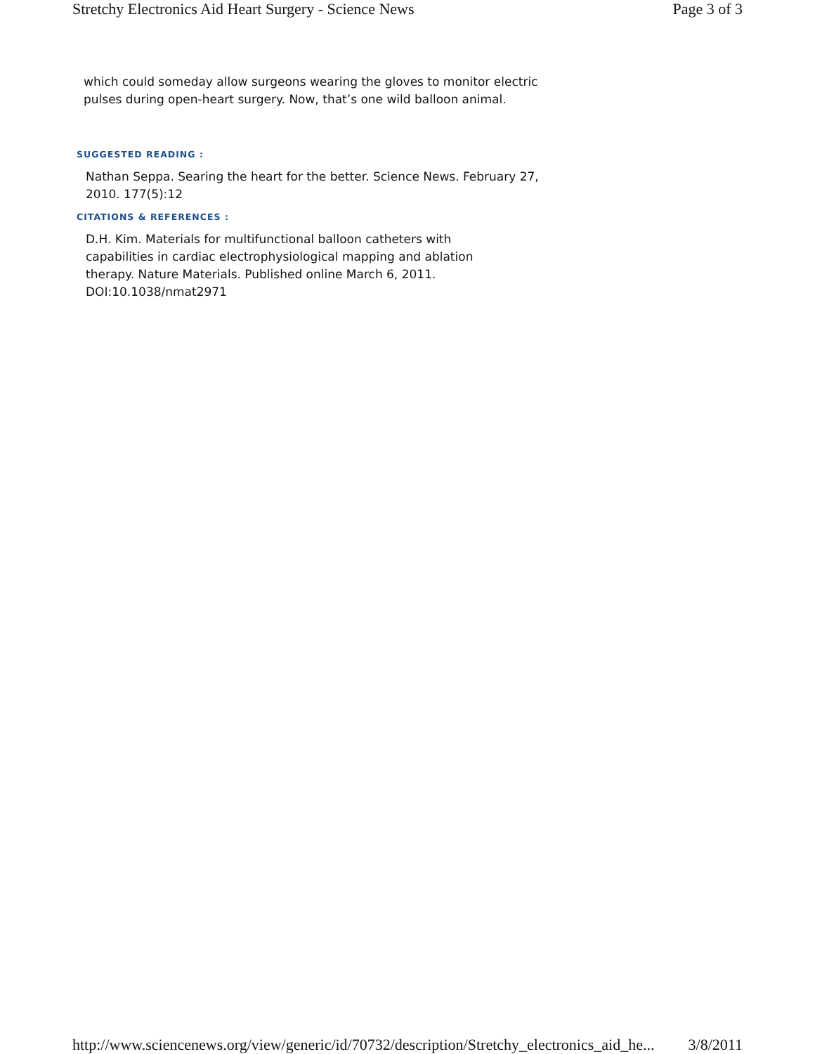Stretchy Electronics Aid Heart Surgery - Science News Page 3 of 3
which could someday allow surgeons wearing the gloves to monitor electric pulses during open-heart surgery. Now, that’s one wild balloon animal.
SUGGESTED READING :
Nathan Seppa. Searing the heart for the better. Science News. February 27, 2010. 177(5):12
CITATIONS & REFERENCES :
D.H. Kim. Materials for multifunctional balloon catheters with capabilities in cardiac electrophysiological mapping and ablation therapy. Nature Materials. Published online March 6, 2011. DOI:10.1038/nmat2971
http://www.sciencenews.org/view/generic/id/70732/description/Stretchy_electronics_aid_he... 3/8/2011